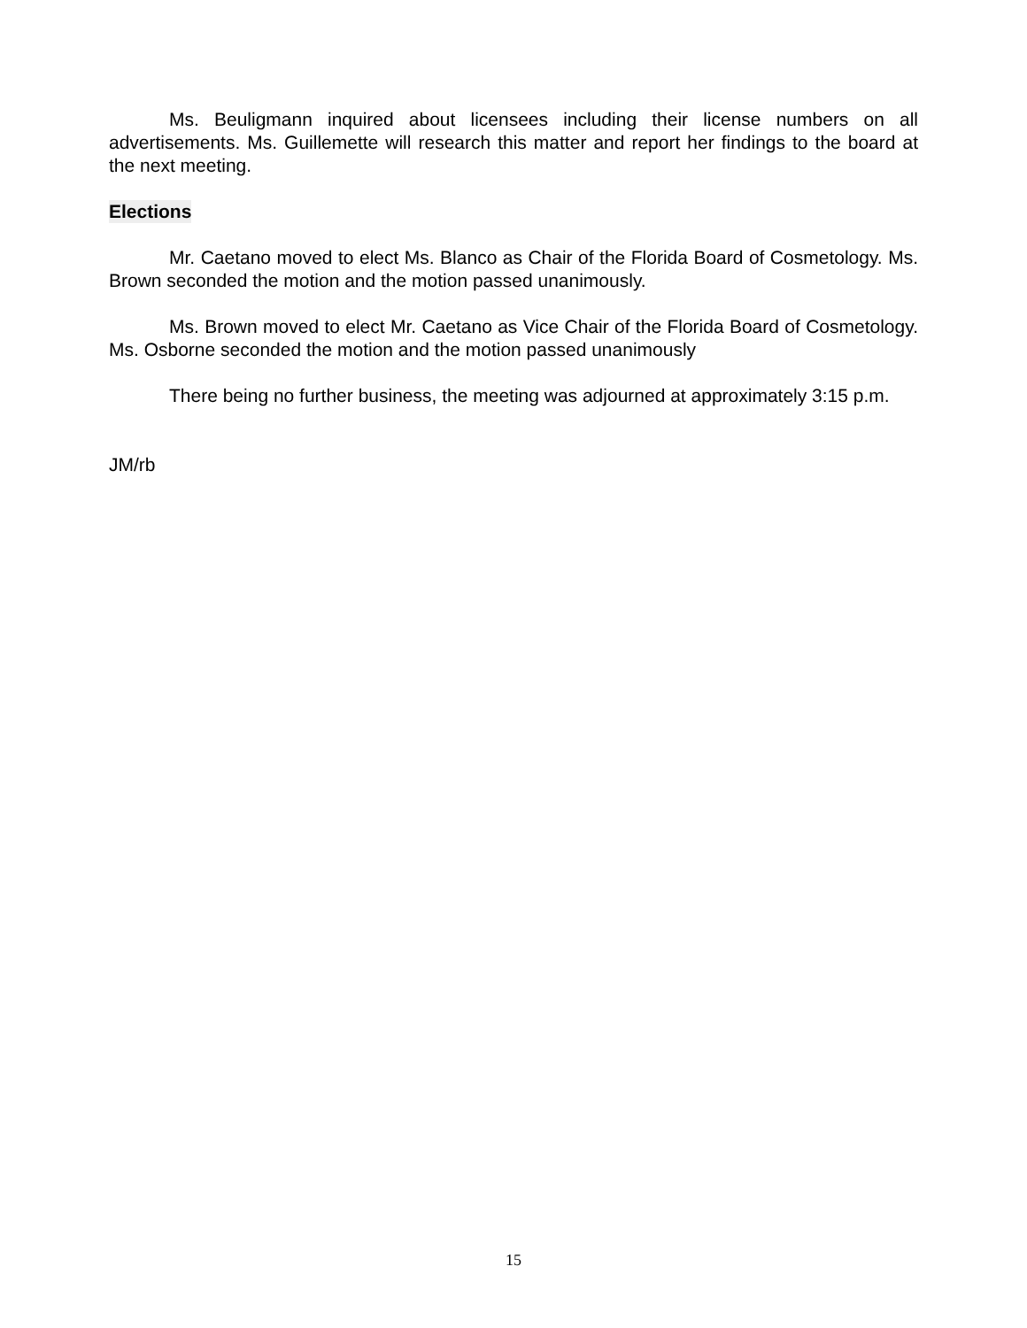Ms. Beuligmann inquired about licensees including their license numbers on all advertisements. Ms. Guillemette will research this matter and report her findings to the board at the next meeting.
Elections
Mr. Caetano moved to elect Ms. Blanco as Chair of the Florida Board of Cosmetology. Ms. Brown seconded the motion and the motion passed unanimously.
Ms. Brown moved to elect Mr. Caetano as Vice Chair of the Florida Board of Cosmetology. Ms. Osborne seconded the motion and the motion passed unanimously
There being no further business, the meeting was adjourned at approximately 3:15 p.m.
JM/rb
15